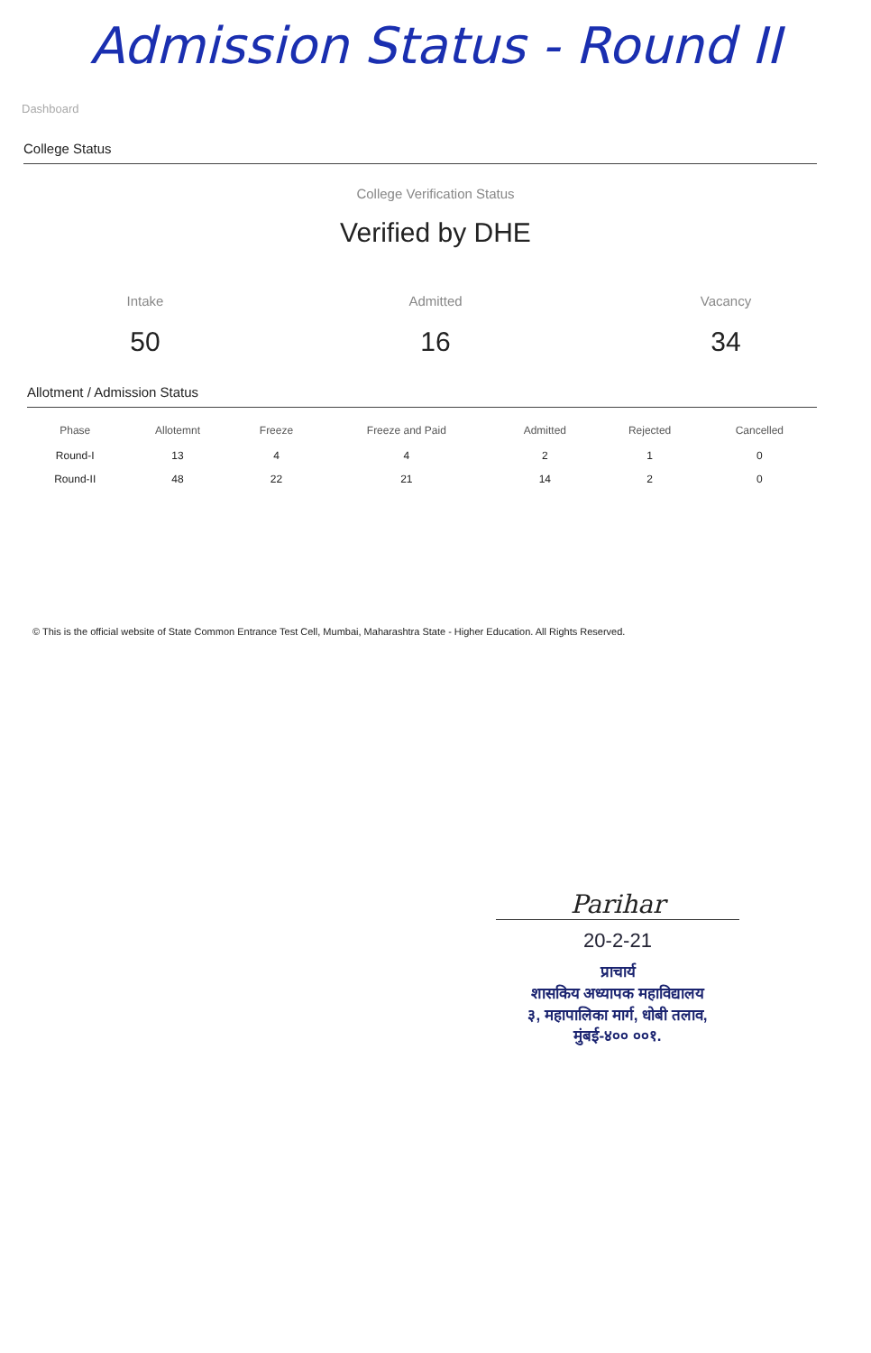Admission Status - Round II
Dashboard
College Status
College Verification Status
Verified by DHE
Intake
50
Admitted
16
Vacancy
34
Allotment / Admission Status
| Phase | Allotemnt | Freeze | Freeze and Paid | Admitted | Rejected | Cancelled |
| --- | --- | --- | --- | --- | --- | --- |
| Round-I | 13 | 4 | 4 | 2 | 1 | 0 |
| Round-II | 48 | 22 | 21 | 14 | 2 | 0 |
© This is the official website of State Common Entrance Test Cell, Mumbai, Maharashtra State - Higher Education. All Rights Reserved.
Parihar
20-2-21
प्राचार्य
शासकिय अध्यापक महाविद्यालय
३, महापालिका मार्ग, धोबी तलाव,
मुंबई-४०० ००१.